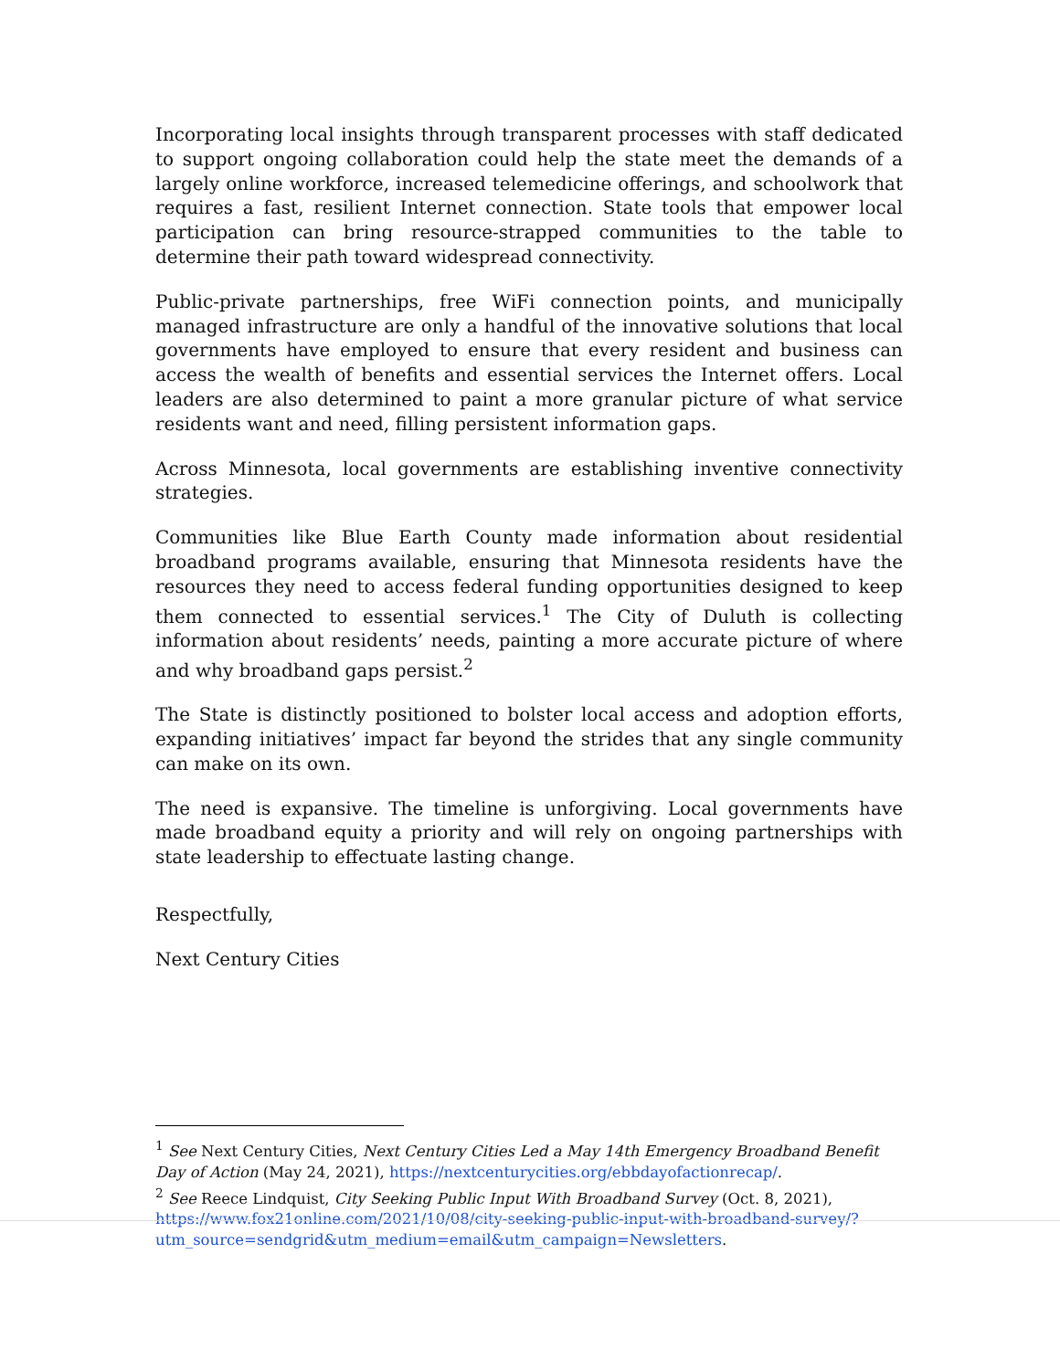Incorporating local insights through transparent processes with staff dedicated to support ongoing collaboration could help the state meet the demands of a largely online workforce, increased telemedicine offerings, and schoolwork that requires a fast, resilient Internet connection. State tools that empower local participation can bring resource-strapped communities to the table to determine their path toward widespread connectivity.
Public-private partnerships, free WiFi connection points, and municipally managed infrastructure are only a handful of the innovative solutions that local governments have employed to ensure that every resident and business can access the wealth of benefits and essential services the Internet offers. Local leaders are also determined to paint a more granular picture of what service residents want and need, filling persistent information gaps.
Across Minnesota, local governments are establishing inventive connectivity strategies.
Communities like Blue Earth County made information about residential broadband programs available, ensuring that Minnesota residents have the resources they need to access federal funding opportunities designed to keep them connected to essential services.<sup>1</sup> The City of Duluth is collecting information about residents’ needs, painting a more accurate picture of where and why broadband gaps persist.<sup>2</sup>
The State is distinctly positioned to bolster local access and adoption efforts, expanding initiatives’ impact far beyond the strides that any single community can make on its own.
The need is expansive. The timeline is unforgiving. Local governments have made broadband equity a priority and will rely on ongoing partnerships with state leadership to effectuate lasting change.
Respectfully,
Next Century Cities
<sup>1</sup> See Next Century Cities, Next Century Cities Led a May 14th Emergency Broadband Benefit Day of Action (May 24, 2021), https://nextcenturycities.org/ebbdayofactionrecap/.
<sup>2</sup> See Reece Lindquist, City Seeking Public Input With Broadband Survey (Oct. 8, 2021), https://www.fox21online.com/2021/10/08/city-seeking-public-input-with-broadband-survey/?utm_source=sendgrid&utm_medium=email&utm_campaign=Newsletters.